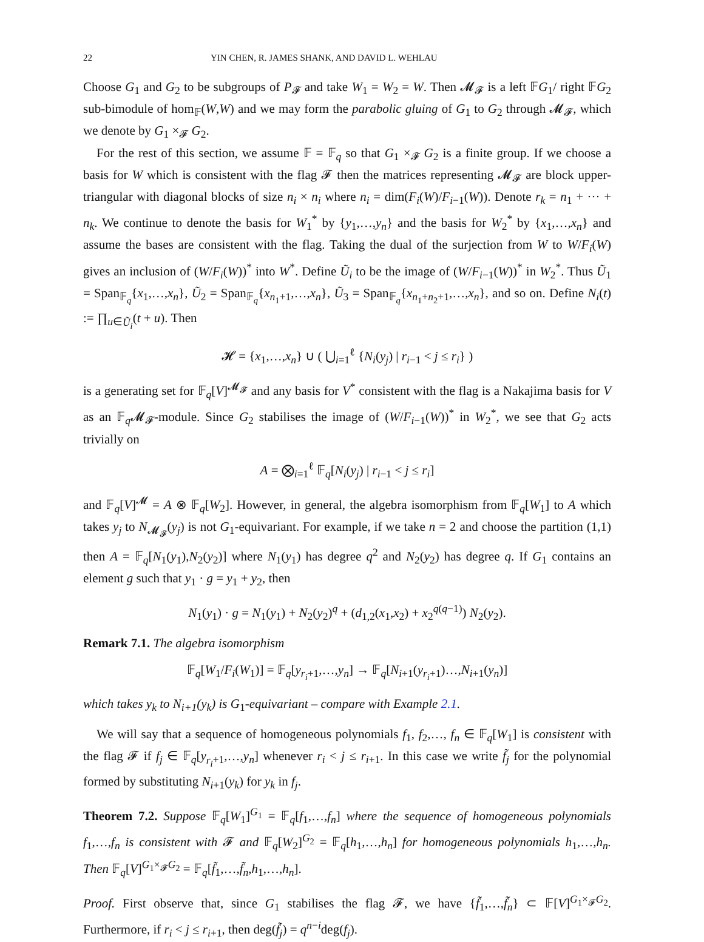22 YIN CHEN, R. JAMES SHANK, AND DAVID L. WEHLAU
Choose G<sub>1</sub> and G<sub>2</sub> to be subgroups of P<sub>𝓕</sub> and take W<sub>1</sub> = W<sub>2</sub> = W. Then 𝓜<sub>𝓕</sub> is a left 𝔽G<sub>1</sub>/ right 𝔽G<sub>2</sub> sub-bimodule of hom<sub>𝔽</sub>(W,W) and we may form the parabolic gluing of G<sub>1</sub> to G<sub>2</sub> through 𝓜<sub>𝓕</sub>, which we denote by G<sub>1</sub> ×<sub>𝓕</sub> G<sub>2</sub>.
For the rest of this section, we assume 𝔽 = 𝔽<sub>q</sub> so that G<sub>1</sub> ×<sub>𝓕</sub> G<sub>2</sub> is a finite group. If we choose a basis for W which is consistent with the flag 𝓕 then the matrices representing 𝓜<sub>𝓕</sub> are block upper-triangular with diagonal blocks of size n<sub>i</sub> × n<sub>i</sub> where n<sub>i</sub> = dim(F<sub>i</sub>(W)/F<sub>i−1</sub>(W)). Denote r<sub>k</sub> = n<sub>1</sub> + ··· + n<sub>k</sub>. We continue to denote the basis for W<sub>1</sub><sup>*</sup> by {y<sub>1</sub>,…,y<sub>n</sub>} and the basis for W<sub>2</sub><sup>*</sup> by {x<sub>1</sub>,…,x<sub>n</sub>} and assume the bases are consistent with the flag. Taking the dual of the surjection from W to W/F<sub>i</sub>(W) gives an inclusion of (W/F<sub>i</sub>(W))<sup>*</sup> into W<sup>*</sup>. Define Ũ<sub>i</sub> to be the image of (W/F<sub>i−1</sub>(W))<sup>*</sup> in W<sub>2</sub><sup>*</sup>. Thus Ũ<sub>1</sub> = Span<sub>𝔽<sub>q</sub></sub>{x<sub>1</sub>,…,x<sub>n</sub>}, Ũ<sub>2</sub> = Span<sub>𝔽<sub>q</sub></sub>{x<sub>n<sub>1</sub>+1</sub>,…,x<sub>n</sub>}, Ũ<sub>3</sub> = Span<sub>𝔽<sub>q</sub></sub>{x<sub>n<sub>1</sub>+n<sub>2</sub>+1</sub>,…,x<sub>n</sub>}, and so on. Define N<sub>i</sub>(t) := ∏<sub>u∈Ũ<sub>i</sub></sub>(t + u). Then
𝓗 = {x<sub>1</sub>,…,x<sub>n</sub>} ∪ ( ⋃<sub>i=1</sub><sup>ℓ</sup> {N<sub>i</sub>(y<sub>j</sub>) | r<sub>i−1</sub> < j ≤ r<sub>i</sub>} )
is a generating set for 𝔽<sub>q</sub>[V]<sup>𝓜<sub>𝓕</sub></sup> and any basis for V<sup>*</sup> consistent with the flag is a Nakajima basis for V as an 𝔽<sub>q</sub>𝓜<sub>𝓕</sub>-module. Since G<sub>2</sub> stabilises the image of (W/F<sub>i−1</sub>(W))<sup>*</sup> in W<sub>2</sub><sup>*</sup>, we see that G<sub>2</sub> acts trivially on
A = ⨂<sub>i=1</sub><sup>ℓ</sup> 𝔽<sub>q</sub>[N<sub>i</sub>(y<sub>j</sub>) | r<sub>i−1</sub> < j ≤ r<sub>i</sub>]
and 𝔽<sub>q</sub>[V]<sup>𝓜</sup> = A ⊗ 𝔽<sub>q</sub>[W<sub>2</sub>]. However, in general, the algebra isomorphism from 𝔽<sub>q</sub>[W<sub>1</sub>] to A which takes y<sub>j</sub> to N<sub>𝓜<sub>𝓕</sub></sub>(y<sub>j</sub>) is not G<sub>1</sub>-equivariant. For example, if we take n = 2 and choose the partition (1,1) then A = 𝔽<sub>q</sub>[N<sub>1</sub>(y<sub>1</sub>),N<sub>2</sub>(y<sub>2</sub>)] where N<sub>1</sub>(y<sub>1</sub>) has degree q<sup>2</sup> and N<sub>2</sub>(y<sub>2</sub>) has degree q. If G<sub>1</sub> contains an element g such that y<sub>1</sub> · g = y<sub>1</sub> + y<sub>2</sub>, then
N<sub>1</sub>(y<sub>1</sub>) · g = N<sub>1</sub>(y<sub>1</sub>) + N<sub>2</sub>(y<sub>2</sub>)<sup>q</sup> + (d<sub>1,2</sub>(x<sub>1</sub>,x<sub>2</sub>) + x<sub>2</sub><sup>q(q−1)</sup>) N<sub>2</sub>(y<sub>2</sub>).
Remark 7.1. The algebra isomorphism
𝔽<sub>q</sub>[W<sub>1</sub>/F<sub>i</sub>(W<sub>1</sub>)] = 𝔽<sub>q</sub>[y<sub>r<sub>i</sub>+1</sub>,…,y<sub>n</sub>] → 𝔽<sub>q</sub>[N<sub>i+1</sub>(y<sub>r<sub>i</sub>+1</sub>)…,N<sub>i+1</sub>(y<sub>n</sub>)]
which takes y<sub>k</sub> to N<sub>i+1</sub>(y<sub>k</sub>) is G<sub>1</sub>-equivariant – compare with Example 2.1.
We will say that a sequence of homogeneous polynomials f<sub>1</sub>, f<sub>2</sub>,…, f<sub>n</sub> ∈ 𝔽<sub>q</sub>[W<sub>1</sub>] is consistent with the flag 𝓕 if f<sub>j</sub> ∈ 𝔽<sub>q</sub>[y<sub>r<sub>i</sub>+1</sub>,…,y<sub>n</sub>] whenever r<sub>i</sub> < j ≤ r<sub>i+1</sub>. In this case we write f̃<sub>j</sub> for the polynomial formed by substituting N<sub>i+1</sub>(y<sub>k</sub>) for y<sub>k</sub> in f<sub>j</sub>.
Theorem 7.2. Suppose 𝔽<sub>q</sub>[W<sub>1</sub>]<sup>G<sub>1</sub></sup> = 𝔽<sub>q</sub>[f<sub>1</sub>,…,f<sub>n</sub>] where the sequence of homogeneous polynomials f<sub>1</sub>,…,f<sub>n</sub> is consistent with 𝓕 and 𝔽<sub>q</sub>[W<sub>2</sub>]<sup>G<sub>2</sub></sup> = 𝔽<sub>q</sub>[h<sub>1</sub>,…,h<sub>n</sub>] for homogeneous polynomials h<sub>1</sub>,…,h<sub>n</sub>. Then 𝔽<sub>q</sub>[V]<sup>G<sub>1</sub>×<sub>𝓕</sub>G<sub>2</sub></sup> = 𝔽<sub>q</sub>[f̃<sub>1</sub>,…,f̃<sub>n</sub>,h<sub>1</sub>,…,h<sub>n</sub>].
Proof. First observe that, since G<sub>1</sub> stabilises the flag 𝓕, we have {f̃<sub>1</sub>,…,f̃<sub>n</sub>} ⊂ 𝔽[V]<sup>G<sub>1</sub>×<sub>𝓕</sub>G<sub>2</sub></sup>. Furthermore, if r<sub>i</sub> < j ≤ r<sub>i+1</sub>, then deg(f̃<sub>j</sub>) = q<sup>n−i</sup>deg(f<sub>j</sub>).